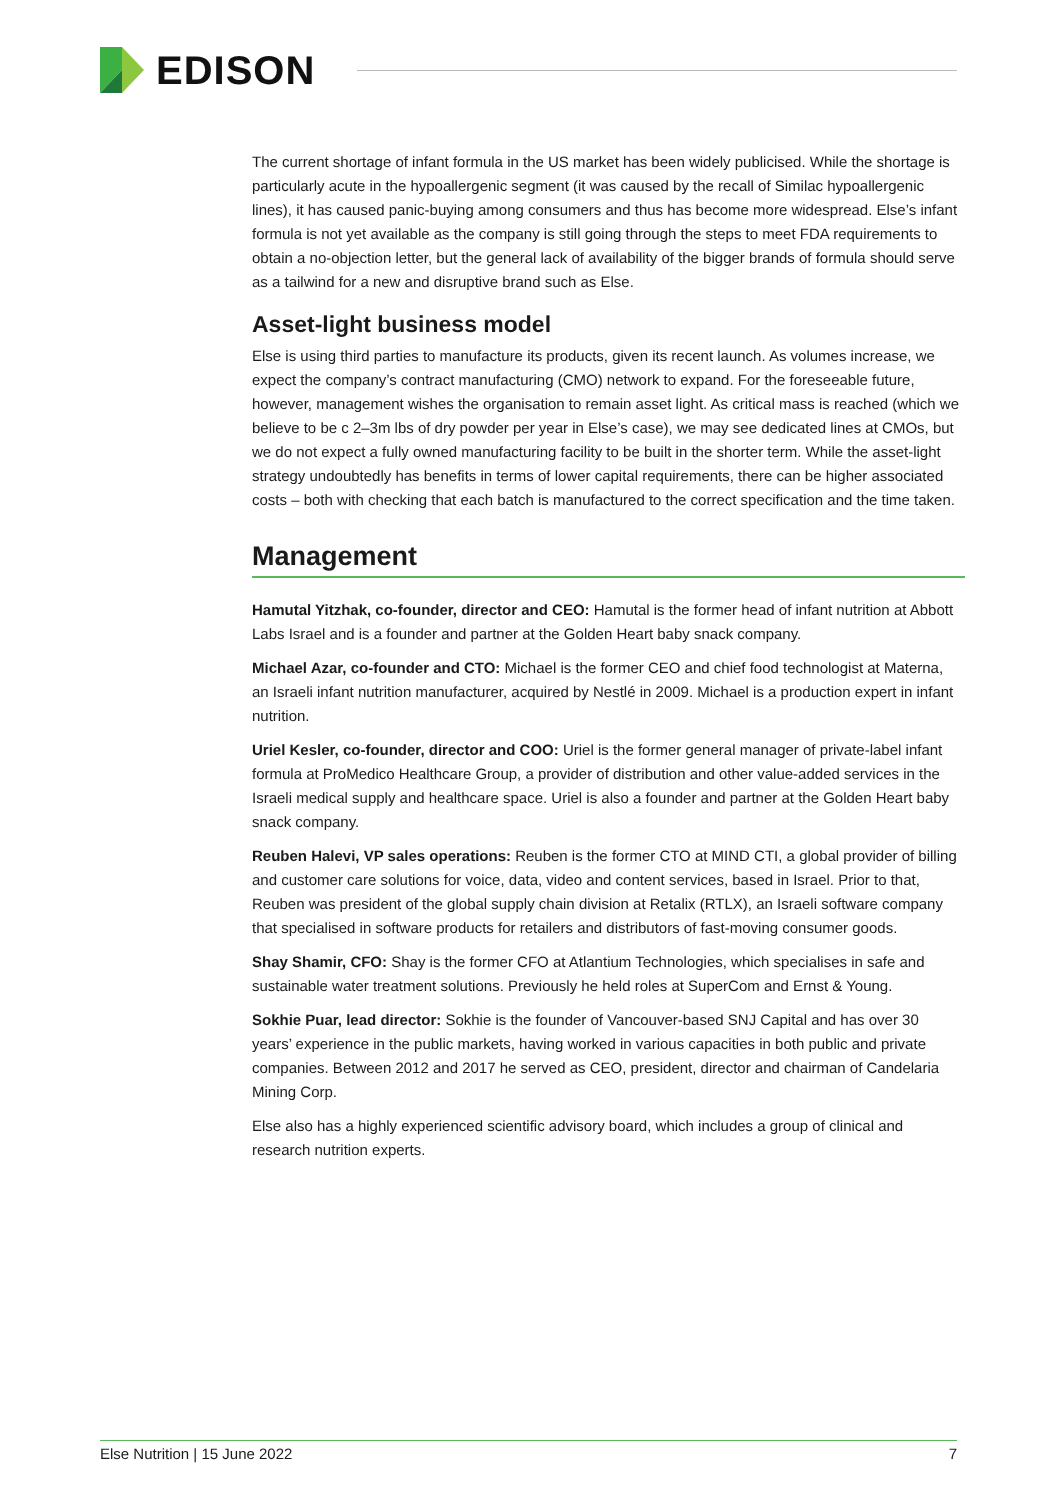EDISON
The current shortage of infant formula in the US market has been widely publicised. While the shortage is particularly acute in the hypoallergenic segment (it was caused by the recall of Similac hypoallergenic lines), it has caused panic-buying among consumers and thus has become more widespread. Else’s infant formula is not yet available as the company is still going through the steps to meet FDA requirements to obtain a no-objection letter, but the general lack of availability of the bigger brands of formula should serve as a tailwind for a new and disruptive brand such as Else.
Asset-light business model
Else is using third parties to manufacture its products, given its recent launch. As volumes increase, we expect the company’s contract manufacturing (CMO) network to expand. For the foreseeable future, however, management wishes the organisation to remain asset light. As critical mass is reached (which we believe to be c 2–3m lbs of dry powder per year in Else’s case), we may see dedicated lines at CMOs, but we do not expect a fully owned manufacturing facility to be built in the shorter term. While the asset-light strategy undoubtedly has benefits in terms of lower capital requirements, there can be higher associated costs – both with checking that each batch is manufactured to the correct specification and the time taken.
Management
Hamutal Yitzhak, co-founder, director and CEO: Hamutal is the former head of infant nutrition at Abbott Labs Israel and is a founder and partner at the Golden Heart baby snack company.
Michael Azar, co-founder and CTO: Michael is the former CEO and chief food technologist at Materna, an Israeli infant nutrition manufacturer, acquired by Nestlé in 2009. Michael is a production expert in infant nutrition.
Uriel Kesler, co-founder, director and COO: Uriel is the former general manager of private-label infant formula at ProMedico Healthcare Group, a provider of distribution and other value-added services in the Israeli medical supply and healthcare space. Uriel is also a founder and partner at the Golden Heart baby snack company.
Reuben Halevi, VP sales operations: Reuben is the former CTO at MIND CTI, a global provider of billing and customer care solutions for voice, data, video and content services, based in Israel. Prior to that, Reuben was president of the global supply chain division at Retalix (RTLX), an Israeli software company that specialised in software products for retailers and distributors of fast-moving consumer goods.
Shay Shamir, CFO: Shay is the former CFO at Atlantium Technologies, which specialises in safe and sustainable water treatment solutions. Previously he held roles at SuperCom and Ernst & Young.
Sokhie Puar, lead director: Sokhie is the founder of Vancouver-based SNJ Capital and has over 30 years’ experience in the public markets, having worked in various capacities in both public and private companies. Between 2012 and 2017 he served as CEO, president, director and chairman of Candelaria Mining Corp.
Else also has a highly experienced scientific advisory board, which includes a group of clinical and research nutrition experts.
Else Nutrition | 15 June 2022 7